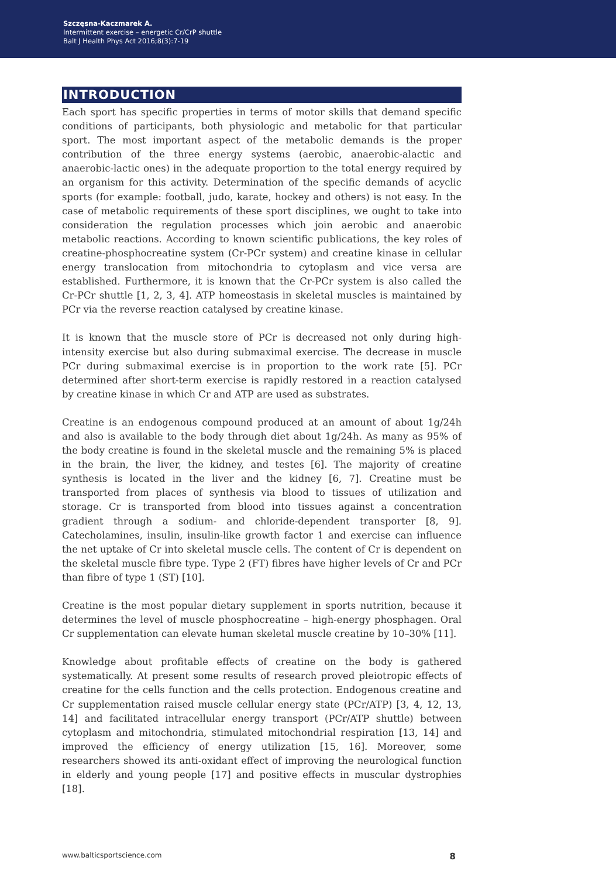Szczęsna-Kaczmarek A.
Intermittent exercise – energetic Cr/CrP shuttle
Balt J Health Phys Act 2016;8(3):7-19
INTRODUCTION
Each sport has specific properties in terms of motor skills that demand specific conditions of participants, both physiologic and metabolic for that particular sport. The most important aspect of the metabolic demands is the proper contribution of the three energy systems (aerobic, anaerobic-alactic and anaerobic-lactic ones) in the adequate proportion to the total energy required by an organism for this activity. Determination of the specific demands of acyclic sports (for example: football, judo, karate, hockey and others) is not easy. In the case of metabolic requirements of these sport disciplines, we ought to take into consideration the regulation processes which join aerobic and anaerobic metabolic reactions. According to known scientific publications, the key roles of creatine-phosphocreatine system (Cr-PCr system) and creatine kinase in cellular energy translocation from mitochondria to cytoplasm and vice versa are established. Furthermore, it is known that the Cr-PCr system is also called the Cr-PCr shuttle [1, 2, 3, 4]. ATP homeostasis in skeletal muscles is maintained by PCr via the reverse reaction catalysed by creatine kinase.
It is known that the muscle store of PCr is decreased not only during high-intensity exercise but also during submaximal exercise. The decrease in muscle PCr during submaximal exercise is in proportion to the work rate [5]. PCr determined after short-term exercise is rapidly restored in a reaction catalysed by creatine kinase in which Cr and ATP are used as substrates.
Creatine is an endogenous compound produced at an amount of about 1g/24h and also is available to the body through diet about 1g/24h. As many as 95% of the body creatine is found in the skeletal muscle and the remaining 5% is placed in the brain, the liver, the kidney, and testes [6]. The majority of creatine synthesis is located in the liver and the kidney [6, 7]. Creatine must be transported from places of synthesis via blood to tissues of utilization and storage. Cr is transported from blood into tissues against a concentration gradient through a sodium- and chloride-dependent transporter [8, 9]. Catecholamines, insulin, insulin-like growth factor 1 and exercise can influence the net uptake of Cr into skeletal muscle cells. The content of Cr is dependent on the skeletal muscle fibre type. Type 2 (FT) fibres have higher levels of Cr and PCr than fibre of type 1 (ST) [10].
Creatine is the most popular dietary supplement in sports nutrition, because it determines the level of muscle phosphocreatine – high-energy phosphagen. Oral Cr supplementation can elevate human skeletal muscle creatine by 10–30% [11].
Knowledge about profitable effects of creatine on the body is gathered systematically. At present some results of research proved pleiotropic effects of creatine for the cells function and the cells protection. Endogenous creatine and Cr supplementation raised muscle cellular energy state (PCr/ATP) [3, 4, 12, 13, 14] and facilitated intracellular energy transport (PCr/ATP shuttle) between cytoplasm and mitochondria, stimulated mitochondrial respiration [13, 14] and improved the efficiency of energy utilization [15, 16]. Moreover, some researchers showed its anti-oxidant effect of improving the neurological function in elderly and young people [17] and positive effects in muscular dystrophies [18].
www.balticsportscience.com 8